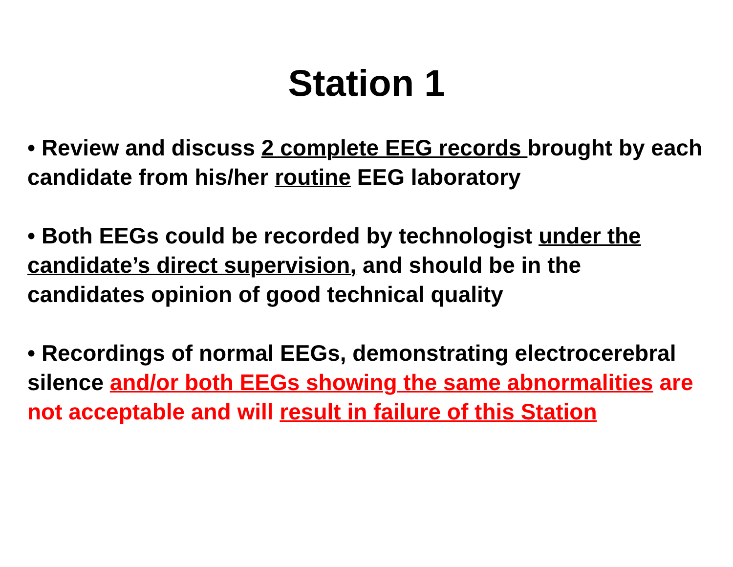Station 1
• Review and discuss 2 complete EEG records brought by each candidate from his/her routine EEG laboratory
• Both EEGs could be recorded by technologist under the candidate’s direct supervision, and should be in the candidates opinion of good technical quality
• Recordings of normal EEGs, demonstrating electrocerebral silence and/or both EEGs showing the same abnormalities are not acceptable and will result in failure of this Station